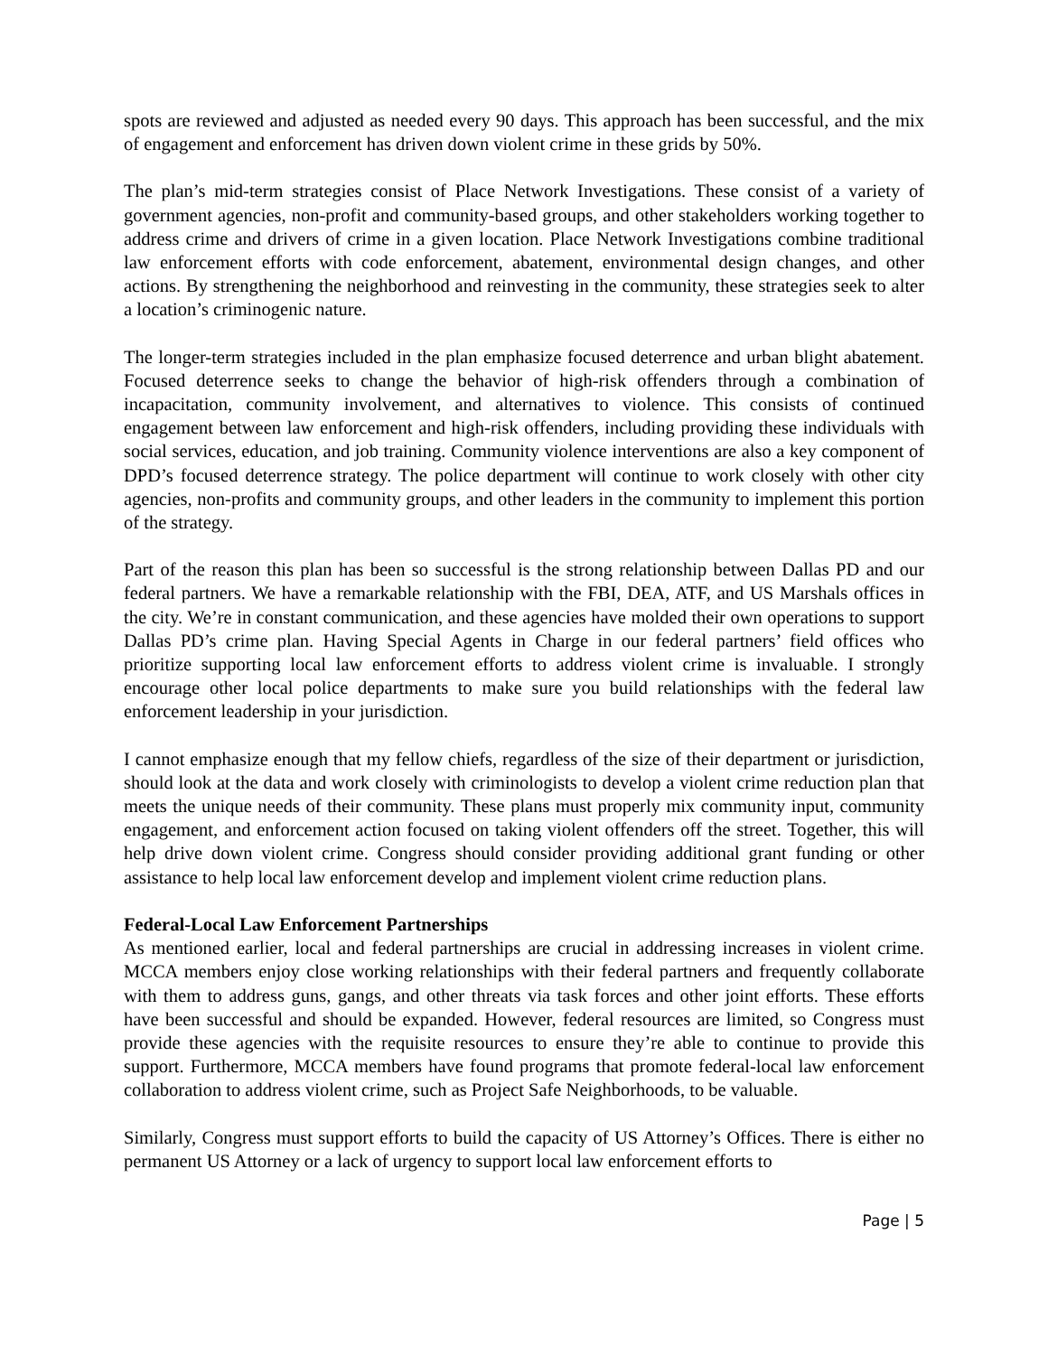spots are reviewed and adjusted as needed every 90 days. This approach has been successful, and the mix of engagement and enforcement has driven down violent crime in these grids by 50%.
The plan’s mid-term strategies consist of Place Network Investigations. These consist of a variety of government agencies, non-profit and community-based groups, and other stakeholders working together to address crime and drivers of crime in a given location. Place Network Investigations combine traditional law enforcement efforts with code enforcement, abatement, environmental design changes, and other actions. By strengthening the neighborhood and reinvesting in the community, these strategies seek to alter a location’s criminogenic nature.
The longer-term strategies included in the plan emphasize focused deterrence and urban blight abatement. Focused deterrence seeks to change the behavior of high-risk offenders through a combination of incapacitation, community involvement, and alternatives to violence. This consists of continued engagement between law enforcement and high-risk offenders, including providing these individuals with social services, education, and job training. Community violence interventions are also a key component of DPD’s focused deterrence strategy. The police department will continue to work closely with other city agencies, non-profits and community groups, and other leaders in the community to implement this portion of the strategy.
Part of the reason this plan has been so successful is the strong relationship between Dallas PD and our federal partners. We have a remarkable relationship with the FBI, DEA, ATF, and US Marshals offices in the city. We’re in constant communication, and these agencies have molded their own operations to support Dallas PD’s crime plan. Having Special Agents in Charge in our federal partners’ field offices who prioritize supporting local law enforcement efforts to address violent crime is invaluable. I strongly encourage other local police departments to make sure you build relationships with the federal law enforcement leadership in your jurisdiction.
I cannot emphasize enough that my fellow chiefs, regardless of the size of their department or jurisdiction, should look at the data and work closely with criminologists to develop a violent crime reduction plan that meets the unique needs of their community. These plans must properly mix community input, community engagement, and enforcement action focused on taking violent offenders off the street. Together, this will help drive down violent crime. Congress should consider providing additional grant funding or other assistance to help local law enforcement develop and implement violent crime reduction plans.
Federal-Local Law Enforcement Partnerships
As mentioned earlier, local and federal partnerships are crucial in addressing increases in violent crime. MCCA members enjoy close working relationships with their federal partners and frequently collaborate with them to address guns, gangs, and other threats via task forces and other joint efforts. These efforts have been successful and should be expanded. However, federal resources are limited, so Congress must provide these agencies with the requisite resources to ensure they’re able to continue to provide this support. Furthermore, MCCA members have found programs that promote federal-local law enforcement collaboration to address violent crime, such as Project Safe Neighborhoods, to be valuable.
Similarly, Congress must support efforts to build the capacity of US Attorney’s Offices. There is either no permanent US Attorney or a lack of urgency to support local law enforcement efforts to
Page | 5